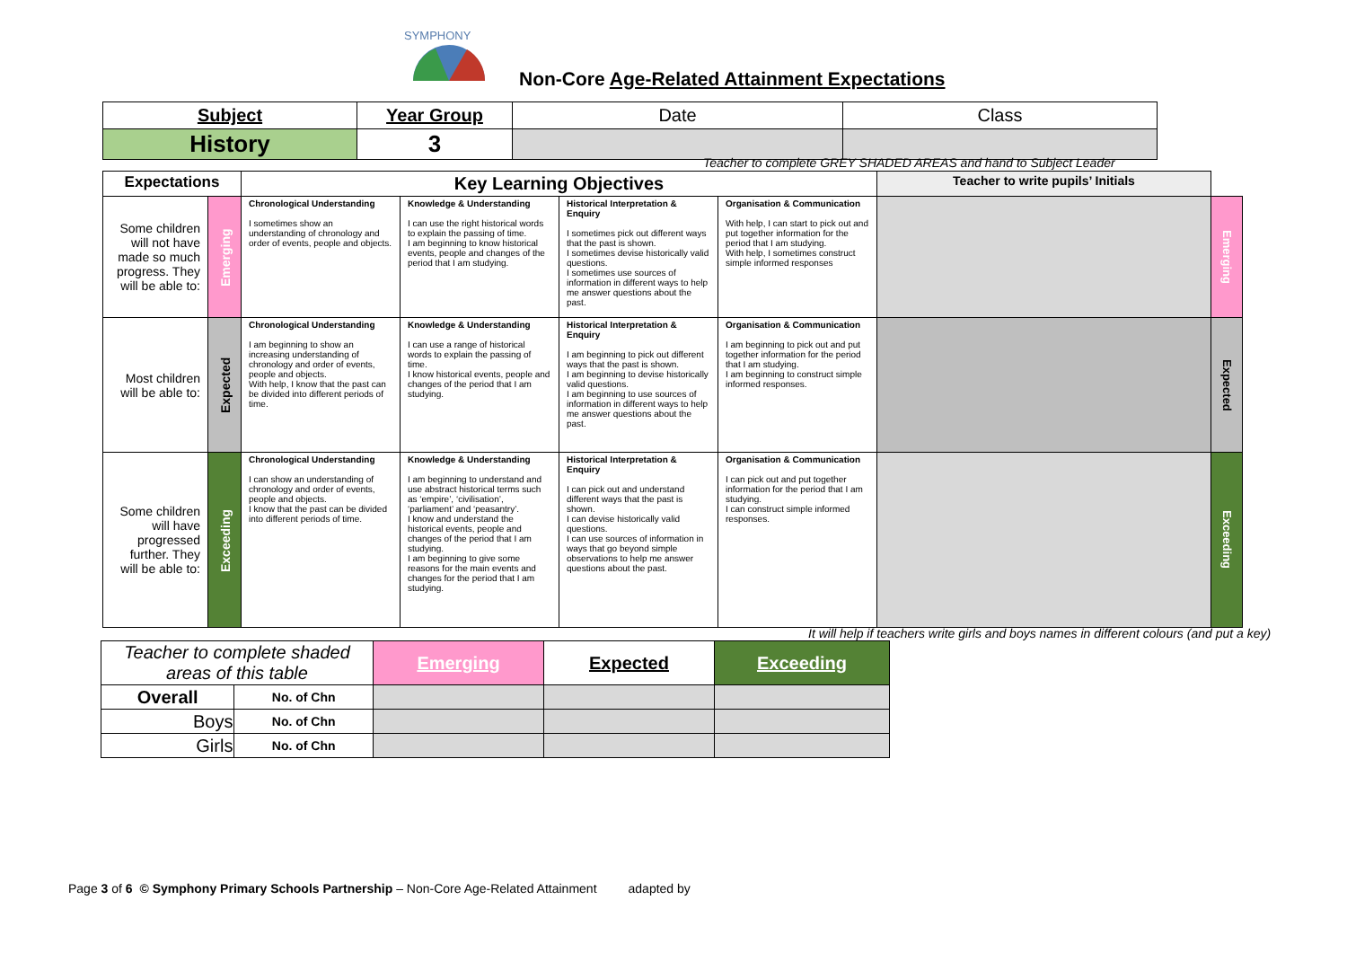SYMPHONY
Non-Core Age-Related Attainment Expectations
| Subject | Year Group | Date | Class |
| History | 3 | | |
Teacher to complete GREY SHADED AREAS and hand to Subject Leader
| Expectations | | Key Learning Objectives | | | | Teacher to write pupils’ Initials | |
| Some children will not have made so much progress. They will be able to: | Emerging | Chronological Understanding I sometimes show an understanding of chronology and order of events, people and objects. | Knowledge & Understanding I can use the right historical words to explain the passing of time. I am beginning to know historical events, people and changes of the period that I am studying. | Historical Interpretation & Enquiry I sometimes pick out different ways that the past is shown. I sometimes devise historically valid questions. I sometimes use sources of information in different ways to help me answer questions about the past. | Organisation & Communication With help, I can start to pick out and put together information for the period that I am studying. With help, I sometimes construct simple informed responses | | Emerging |
| Most children will be able to: | Expected | Chronological Understanding I am beginning to show an increasing understanding of chronology and order of events, people and objects. With help, I know that the past can be divided into different periods of time. | Knowledge & Understanding I can use a range of historical words to explain the passing of time. I know historical events, people and changes of the period that I am studying. | Historical Interpretation & Enquiry I am beginning to pick out different ways that the past is shown. I am beginning to devise historically valid questions. I am beginning to use sources of information in different ways to help me answer questions about the past. | Organisation & Communication I am beginning to pick out and put together information for the period that I am studying. I am beginning to construct simple informed responses. | | Expected |
| Some children will have progressed further. They will be able to: | Exceeding | Chronological Understanding I can show an understanding of chronology and order of events, people and objects. I know that the past can be divided into different periods of time. | Knowledge & Understanding I am beginning to understand and use abstract historical terms such as ‘empire’, ‘civilisation’, ‘parliament’ and ‘peasantry’. I know and understand the historical events, people and changes of the period that I am studying. I am beginning to give some reasons for the main events and changes for the period that I am studying. | Historical Interpretation & Enquiry I can pick out and understand different ways that the past is shown. I can devise historically valid questions. I can use sources of information in ways that go beyond simple observations to help me answer questions about the past. | Organisation & Communication I can pick out and put together information for the period that I am studying. I can construct simple informed responses. | | Exceeding |
It will help if teachers write girls and boys names in different colours (and put a key)
| Teacher to complete shaded areas of this table | | Emerging | Expected | Exceeding |
| Overall | No. of Chn | | | |
| Boys | No. of Chn | | | |
| Girls | No. of Chn | | | |
Page 3 of 6 © Symphony Primary Schools Partnership – Non-Core Age-Related Attainment adapted by